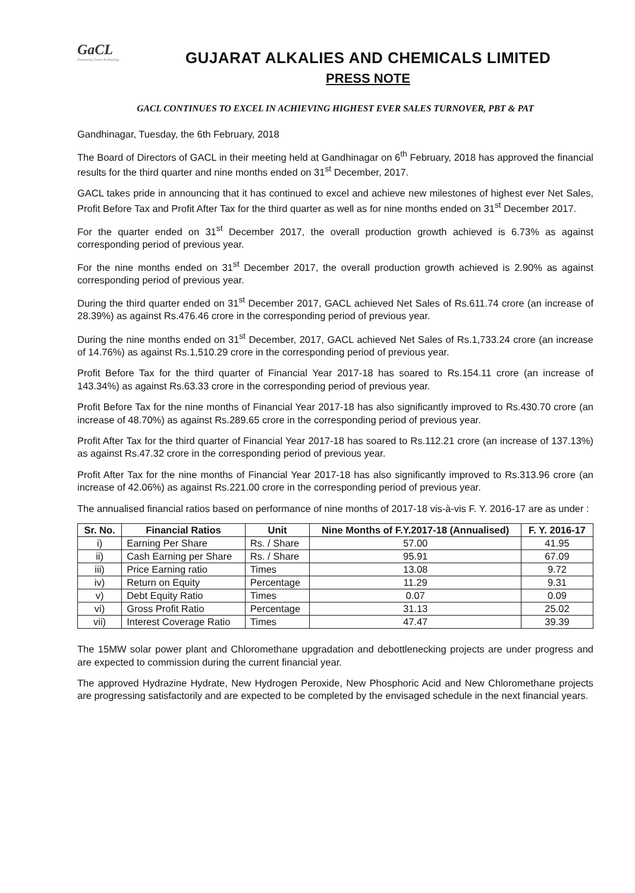GaCL
Promoting Green Technology
GUJARAT ALKALIES AND CHEMICALS LIMITED
PRESS NOTE
GACL CONTINUES TO EXCEL IN ACHIEVING HIGHEST EVER SALES TURNOVER, PBT & PAT
Gandhinagar, Tuesday, the 6th February, 2018
The Board of Directors of GACL in their meeting held at Gandhinagar on 6<sup>th</sup> February, 2018 has approved the financial results for the third quarter and nine months ended on 31<sup>st</sup> December, 2017.
GACL takes pride in announcing that it has continued to excel and achieve new milestones of highest ever Net Sales, Profit Before Tax and Profit After Tax for the third quarter as well as for nine months ended on 31<sup>st</sup> December 2017.
For the quarter ended on 31<sup>st</sup> December 2017, the overall production growth achieved is 6.73% as against corresponding period of previous year.
For the nine months ended on 31<sup>st</sup> December 2017, the overall production growth achieved is 2.90% as against corresponding period of previous year.
During the third quarter ended on 31<sup>st</sup> December 2017, GACL achieved Net Sales of Rs.611.74 crore (an increase of 28.39%) as against Rs.476.46 crore in the corresponding period of previous year.
During the nine months ended on 31<sup>st</sup> December, 2017, GACL achieved Net Sales of Rs.1,733.24 crore (an increase of 14.76%) as against Rs.1,510.29 crore in the corresponding period of previous year.
Profit Before Tax for the third quarter of Financial Year 2017-18 has soared to Rs.154.11 crore (an increase of 143.34%) as against Rs.63.33 crore in the corresponding period of previous year.
Profit Before Tax for the nine months of Financial Year 2017-18 has also significantly improved to Rs.430.70 crore (an increase of 48.70%) as against Rs.289.65 crore in the corresponding period of previous year.
Profit After Tax for the third quarter of Financial Year 2017-18 has soared to Rs.112.21 crore (an increase of 137.13%) as against Rs.47.32 crore in the corresponding period of previous year.
Profit After Tax for the nine months of Financial Year 2017-18 has also significantly improved to Rs.313.96 crore (an increase of 42.06%) as against Rs.221.00 crore in the corresponding period of previous year.
The annualised financial ratios based on performance of nine months of 2017-18 vis-à-vis F. Y. 2016-17 are as under :
| Sr. No. | Financial Ratios | Unit | Nine Months of F.Y.2017-18 (Annualised) | F. Y. 2016-17 |
| --- | --- | --- | --- | --- |
| i) | Earning Per Share | Rs. / Share | 57.00 | 41.95 |
| ii) | Cash Earning per Share | Rs. / Share | 95.91 | 67.09 |
| iii) | Price Earning ratio | Times | 13.08 | 9.72 |
| iv) | Return on Equity | Percentage | 11.29 | 9.31 |
| v) | Debt Equity Ratio | Times | 0.07 | 0.09 |
| vi) | Gross Profit Ratio | Percentage | 31.13 | 25.02 |
| vii) | Interest Coverage Ratio | Times | 47.47 | 39.39 |
The 15MW solar power plant and Chloromethane upgradation and debottlenecking projects are under progress and are expected to commission during the current financial year.
The approved Hydrazine Hydrate, New Hydrogen Peroxide, New Phosphoric Acid and New Chloromethane projects are progressing satisfactorily and are expected to be completed by the envisaged schedule in the next financial years.